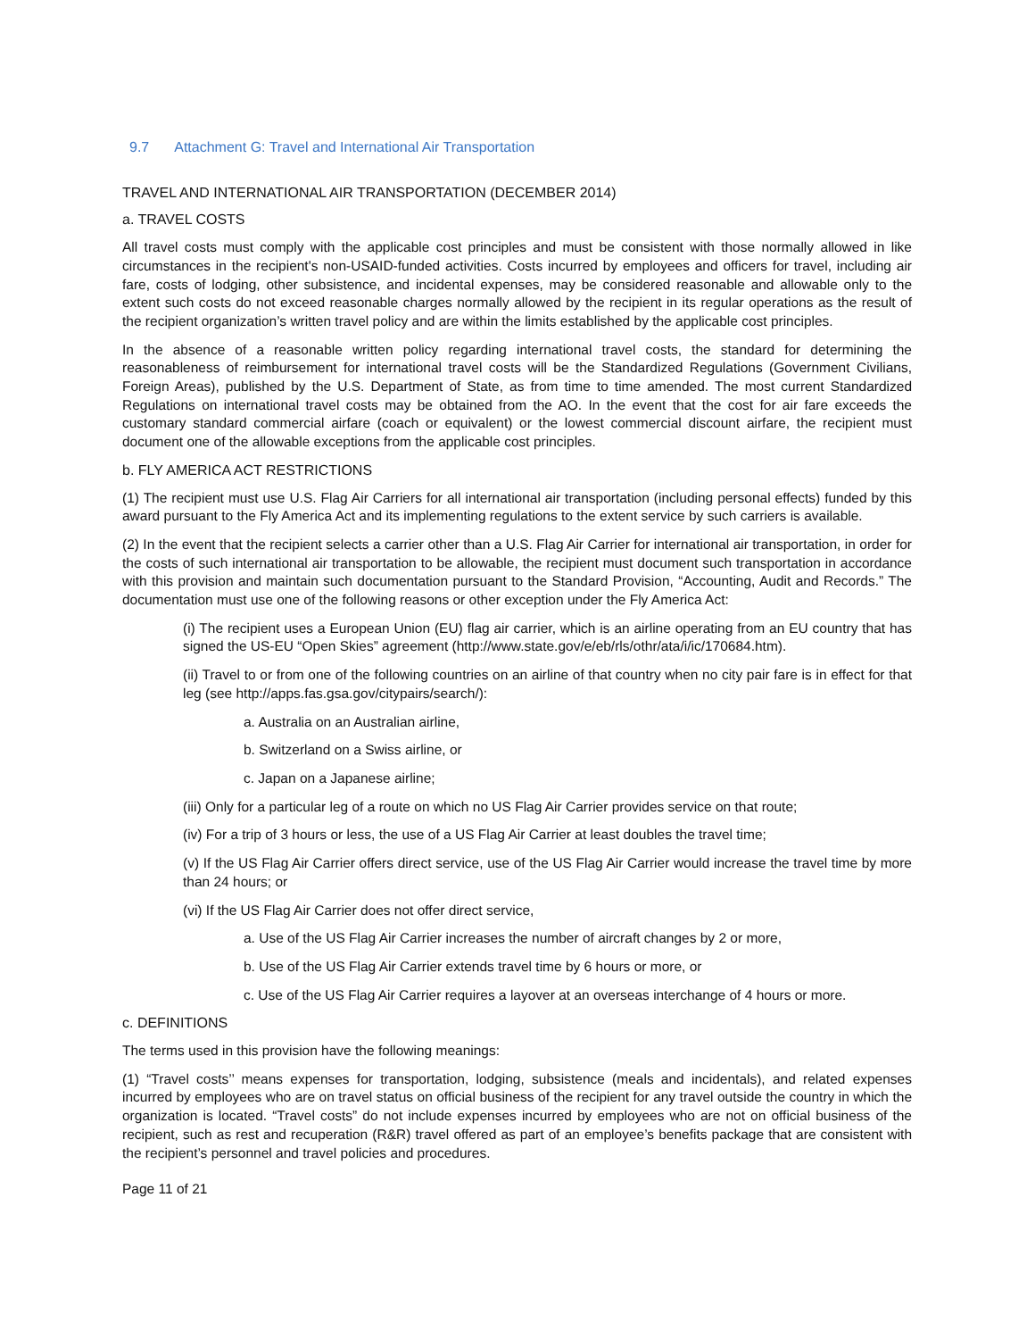9.7 Attachment G: Travel and International Air Transportation
TRAVEL AND INTERNATIONAL AIR TRANSPORTATION (DECEMBER 2014)
a. TRAVEL COSTS
All travel costs must comply with the applicable cost principles and must be consistent with those normally allowed in like circumstances in the recipient's non-USAID-funded activities. Costs incurred by employees and officers for travel, including air fare, costs of lodging, other subsistence, and incidental expenses, may be considered reasonable and allowable only to the extent such costs do not exceed reasonable charges normally allowed by the recipient in its regular operations as the result of the recipient organization’s written travel policy and are within the limits established by the applicable cost principles.
In the absence of a reasonable written policy regarding international travel costs, the standard for determining the reasonableness of reimbursement for international travel costs will be the Standardized Regulations (Government Civilians, Foreign Areas), published by the U.S. Department of State, as from time to time amended. The most current Standardized Regulations on international travel costs may be obtained from the AO. In the event that the cost for air fare exceeds the customary standard commercial airfare (coach or equivalent) or the lowest commercial discount airfare, the recipient must document one of the allowable exceptions from the applicable cost principles.
b. FLY AMERICA ACT RESTRICTIONS
(1) The recipient must use U.S. Flag Air Carriers for all international air transportation (including personal effects) funded by this award pursuant to the Fly America Act and its implementing regulations to the extent service by such carriers is available.
(2) In the event that the recipient selects a carrier other than a U.S. Flag Air Carrier for international air transportation, in order for the costs of such international air transportation to be allowable, the recipient must document such transportation in accordance with this provision and maintain such documentation pursuant to the Standard Provision, “Accounting, Audit and Records.” The documentation must use one of the following reasons or other exception under the Fly America Act:
(i) The recipient uses a European Union (EU) flag air carrier, which is an airline operating from an EU country that has signed the US-EU “Open Skies” agreement (http://www.state.gov/e/eb/rls/othr/ata/i/ic/170684.htm).
(ii) Travel to or from one of the following countries on an airline of that country when no city pair fare is in effect for that leg (see http://apps.fas.gsa.gov/citypairs/search/):
a. Australia on an Australian airline,
b. Switzerland on a Swiss airline, or
c. Japan on a Japanese airline;
(iii) Only for a particular leg of a route on which no US Flag Air Carrier provides service on that route;
(iv) For a trip of 3 hours or less, the use of a US Flag Air Carrier at least doubles the travel time;
(v) If the US Flag Air Carrier offers direct service, use of the US Flag Air Carrier would increase the travel time by more than 24 hours; or
(vi) If the US Flag Air Carrier does not offer direct service,
a. Use of the US Flag Air Carrier increases the number of aircraft changes by 2 or more,
b. Use of the US Flag Air Carrier extends travel time by 6 hours or more, or
c. Use of the US Flag Air Carrier requires a layover at an overseas interchange of 4 hours or more.
c. DEFINITIONS
The terms used in this provision have the following meanings:
(1) “Travel costs’’ means expenses for transportation, lodging, subsistence (meals and incidentals), and related expenses incurred by employees who are on travel status on official business of the recipient for any travel outside the country in which the organization is located. “Travel costs” do not include expenses incurred by employees who are not on official business of the recipient, such as rest and recuperation (R&R) travel offered as part of an employee’s benefits package that are consistent with the recipient’s personnel and travel policies and procedures.
Page 11 of 21